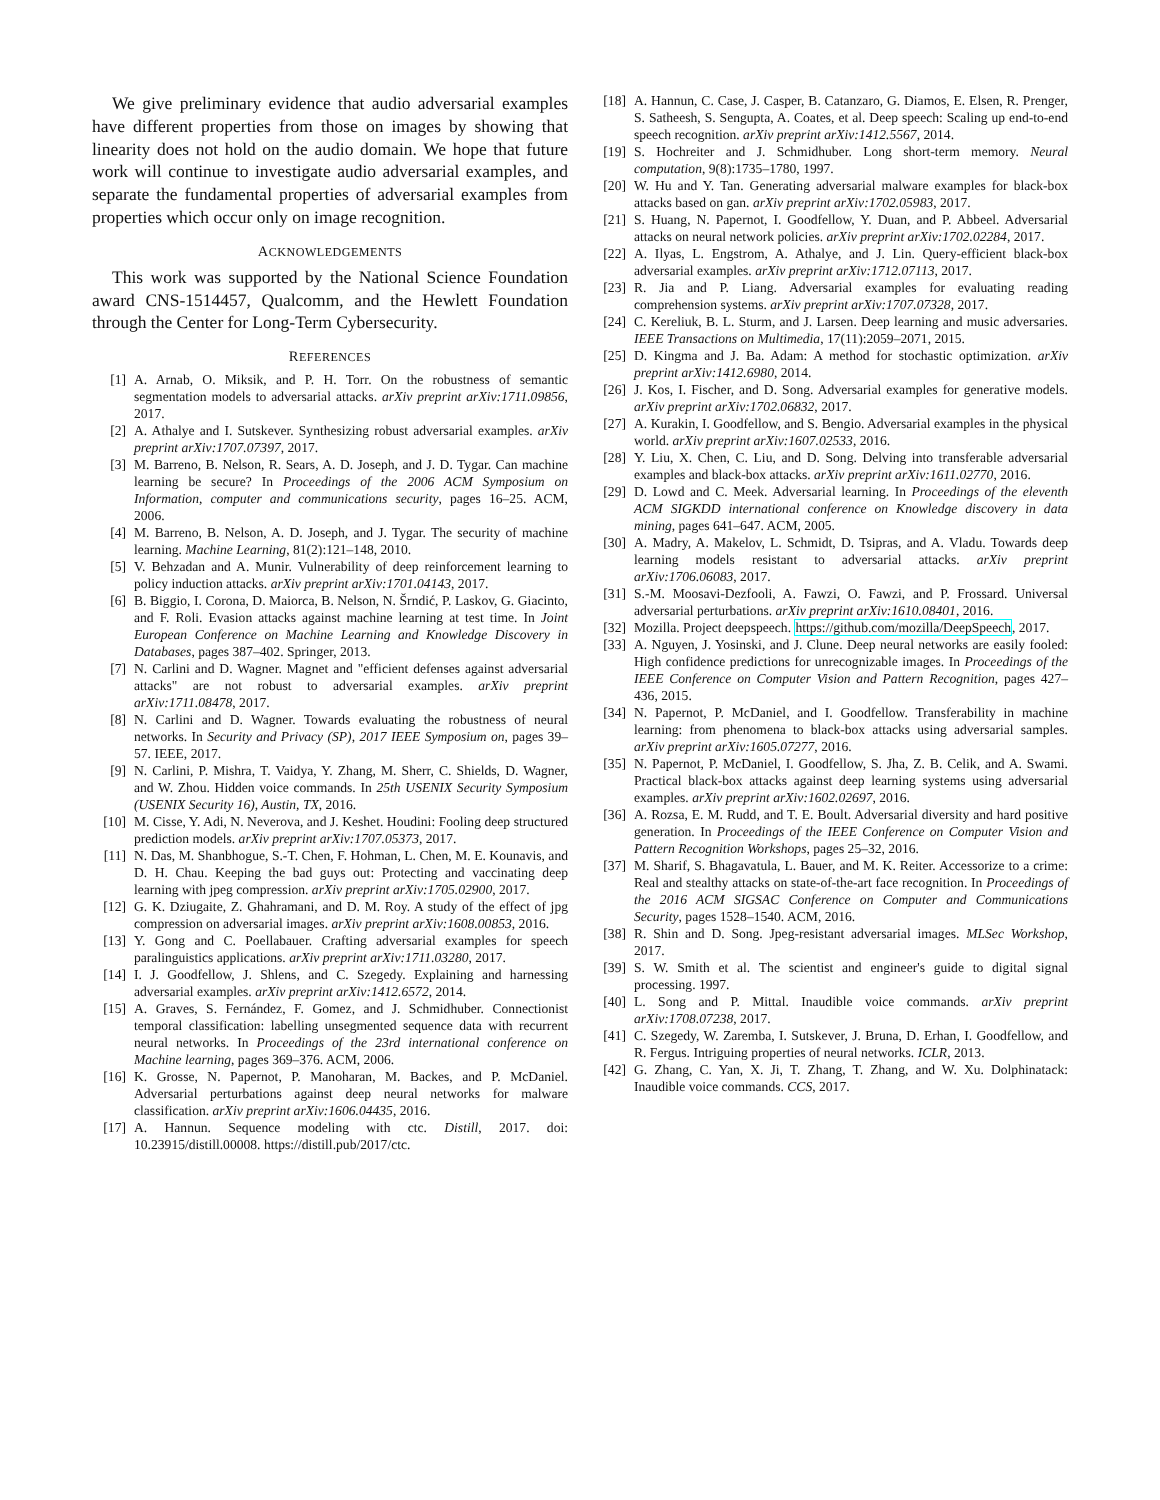We give preliminary evidence that audio adversarial examples have different properties from those on images by showing that linearity does not hold on the audio domain. We hope that future work will continue to investigate audio adversarial examples, and separate the fundamental properties of adversarial examples from properties which occur only on image recognition.
ACKNOWLEDGEMENTS
This work was supported by the National Science Foundation award CNS-1514457, Qualcomm, and the Hewlett Foundation through the Center for Long-Term Cybersecurity.
REFERENCES
[1] A. Arnab, O. Miksik, and P. H. Torr. On the robustness of semantic segmentation models to adversarial attacks. arXiv preprint arXiv:1711.09856, 2017.
[2] A. Athalye and I. Sutskever. Synthesizing robust adversarial examples. arXiv preprint arXiv:1707.07397, 2017.
[3] M. Barreno, B. Nelson, R. Sears, A. D. Joseph, and J. D. Tygar. Can machine learning be secure? In Proceedings of the 2006 ACM Symposium on Information, computer and communications security, pages 16–25. ACM, 2006.
[4] M. Barreno, B. Nelson, A. D. Joseph, and J. Tygar. The security of machine learning. Machine Learning, 81(2):121–148, 2010.
[5] V. Behzadan and A. Munir. Vulnerability of deep reinforcement learning to policy induction attacks. arXiv preprint arXiv:1701.04143, 2017.
[6] B. Biggio, I. Corona, D. Maiorca, B. Nelson, N. Šrndić, P. Laskov, G. Giacinto, and F. Roli. Evasion attacks against machine learning at test time. In Joint European Conference on Machine Learning and Knowledge Discovery in Databases, pages 387–402. Springer, 2013.
[7] N. Carlini and D. Wagner. Magnet and "efficient defenses against adversarial attacks" are not robust to adversarial examples. arXiv preprint arXiv:1711.08478, 2017.
[8] N. Carlini and D. Wagner. Towards evaluating the robustness of neural networks. In Security and Privacy (SP), 2017 IEEE Symposium on, pages 39–57. IEEE, 2017.
[9] N. Carlini, P. Mishra, T. Vaidya, Y. Zhang, M. Sherr, C. Shields, D. Wagner, and W. Zhou. Hidden voice commands. In 25th USENIX Security Symposium (USENIX Security 16), Austin, TX, 2016.
[10] M. Cisse, Y. Adi, N. Neverova, and J. Keshet. Houdini: Fooling deep structured prediction models. arXiv preprint arXiv:1707.05373, 2017.
[11] N. Das, M. Shanbhogue, S.-T. Chen, F. Hohman, L. Chen, M. E. Kounavis, and D. H. Chau. Keeping the bad guys out: Protecting and vaccinating deep learning with jpeg compression. arXiv preprint arXiv:1705.02900, 2017.
[12] G. K. Dziugaite, Z. Ghahramani, and D. M. Roy. A study of the effect of jpg compression on adversarial images. arXiv preprint arXiv:1608.00853, 2016.
[13] Y. Gong and C. Poellabauer. Crafting adversarial examples for speech paralinguistics applications. arXiv preprint arXiv:1711.03280, 2017.
[14] I. J. Goodfellow, J. Shlens, and C. Szegedy. Explaining and harnessing adversarial examples. arXiv preprint arXiv:1412.6572, 2014.
[15] A. Graves, S. Fernández, F. Gomez, and J. Schmidhuber. Connectionist temporal classification: labelling unsegmented sequence data with recurrent neural networks. In Proceedings of the 23rd international conference on Machine learning, pages 369–376. ACM, 2006.
[16] K. Grosse, N. Papernot, P. Manoharan, M. Backes, and P. McDaniel. Adversarial perturbations against deep neural networks for malware classification. arXiv preprint arXiv:1606.04435, 2016.
[17] A. Hannun. Sequence modeling with ctc. Distill, 2017. doi: 10.23915/distill.00008. https://distill.pub/2017/ctc.
[18] A. Hannun, C. Case, J. Casper, B. Catanzaro, G. Diamos, E. Elsen, R. Prenger, S. Satheesh, S. Sengupta, A. Coates, et al. Deep speech: Scaling up end-to-end speech recognition. arXiv preprint arXiv:1412.5567, 2014.
[19] S. Hochreiter and J. Schmidhuber. Long short-term memory. Neural computation, 9(8):1735–1780, 1997.
[20] W. Hu and Y. Tan. Generating adversarial malware examples for black-box attacks based on gan. arXiv preprint arXiv:1702.05983, 2017.
[21] S. Huang, N. Papernot, I. Goodfellow, Y. Duan, and P. Abbeel. Adversarial attacks on neural network policies. arXiv preprint arXiv:1702.02284, 2017.
[22] A. Ilyas, L. Engstrom, A. Athalye, and J. Lin. Query-efficient black-box adversarial examples. arXiv preprint arXiv:1712.07113, 2017.
[23] R. Jia and P. Liang. Adversarial examples for evaluating reading comprehension systems. arXiv preprint arXiv:1707.07328, 2017.
[24] C. Kereliuk, B. L. Sturm, and J. Larsen. Deep learning and music adversaries. IEEE Transactions on Multimedia, 17(11):2059–2071, 2015.
[25] D. Kingma and J. Ba. Adam: A method for stochastic optimization. arXiv preprint arXiv:1412.6980, 2014.
[26] J. Kos, I. Fischer, and D. Song. Adversarial examples for generative models. arXiv preprint arXiv:1702.06832, 2017.
[27] A. Kurakin, I. Goodfellow, and S. Bengio. Adversarial examples in the physical world. arXiv preprint arXiv:1607.02533, 2016.
[28] Y. Liu, X. Chen, C. Liu, and D. Song. Delving into transferable adversarial examples and black-box attacks. arXiv preprint arXiv:1611.02770, 2016.
[29] D. Lowd and C. Meek. Adversarial learning. In Proceedings of the eleventh ACM SIGKDD international conference on Knowledge discovery in data mining, pages 641–647. ACM, 2005.
[30] A. Madry, A. Makelov, L. Schmidt, D. Tsipras, and A. Vladu. Towards deep learning models resistant to adversarial attacks. arXiv preprint arXiv:1706.06083, 2017.
[31] S.-M. Moosavi-Dezfooli, A. Fawzi, O. Fawzi, and P. Frossard. Universal adversarial perturbations. arXiv preprint arXiv:1610.08401, 2016.
[32] Mozilla. Project deepspeech. https://github.com/mozilla/DeepSpeech, 2017.
[33] A. Nguyen, J. Yosinski, and J. Clune. Deep neural networks are easily fooled: High confidence predictions for unrecognizable images. In Proceedings of the IEEE Conference on Computer Vision and Pattern Recognition, pages 427–436, 2015.
[34] N. Papernot, P. McDaniel, and I. Goodfellow. Transferability in machine learning: from phenomena to black-box attacks using adversarial samples. arXiv preprint arXiv:1605.07277, 2016.
[35] N. Papernot, P. McDaniel, I. Goodfellow, S. Jha, Z. B. Celik, and A. Swami. Practical black-box attacks against deep learning systems using adversarial examples. arXiv preprint arXiv:1602.02697, 2016.
[36] A. Rozsa, E. M. Rudd, and T. E. Boult. Adversarial diversity and hard positive generation. In Proceedings of the IEEE Conference on Computer Vision and Pattern Recognition Workshops, pages 25–32, 2016.
[37] M. Sharif, S. Bhagavatula, L. Bauer, and M. K. Reiter. Accessorize to a crime: Real and stealthy attacks on state-of-the-art face recognition. In Proceedings of the 2016 ACM SIGSAC Conference on Computer and Communications Security, pages 1528–1540. ACM, 2016.
[38] R. Shin and D. Song. Jpeg-resistant adversarial images. MLSec Workshop, 2017.
[39] S. W. Smith et al. The scientist and engineer's guide to digital signal processing. 1997.
[40] L. Song and P. Mittal. Inaudible voice commands. arXiv preprint arXiv:1708.07238, 2017.
[41] C. Szegedy, W. Zaremba, I. Sutskever, J. Bruna, D. Erhan, I. Goodfellow, and R. Fergus. Intriguing properties of neural networks. ICLR, 2013.
[42] G. Zhang, C. Yan, X. Ji, T. Zhang, T. Zhang, and W. Xu. Dolphinatack: Inaudible voice commands. CCS, 2017.